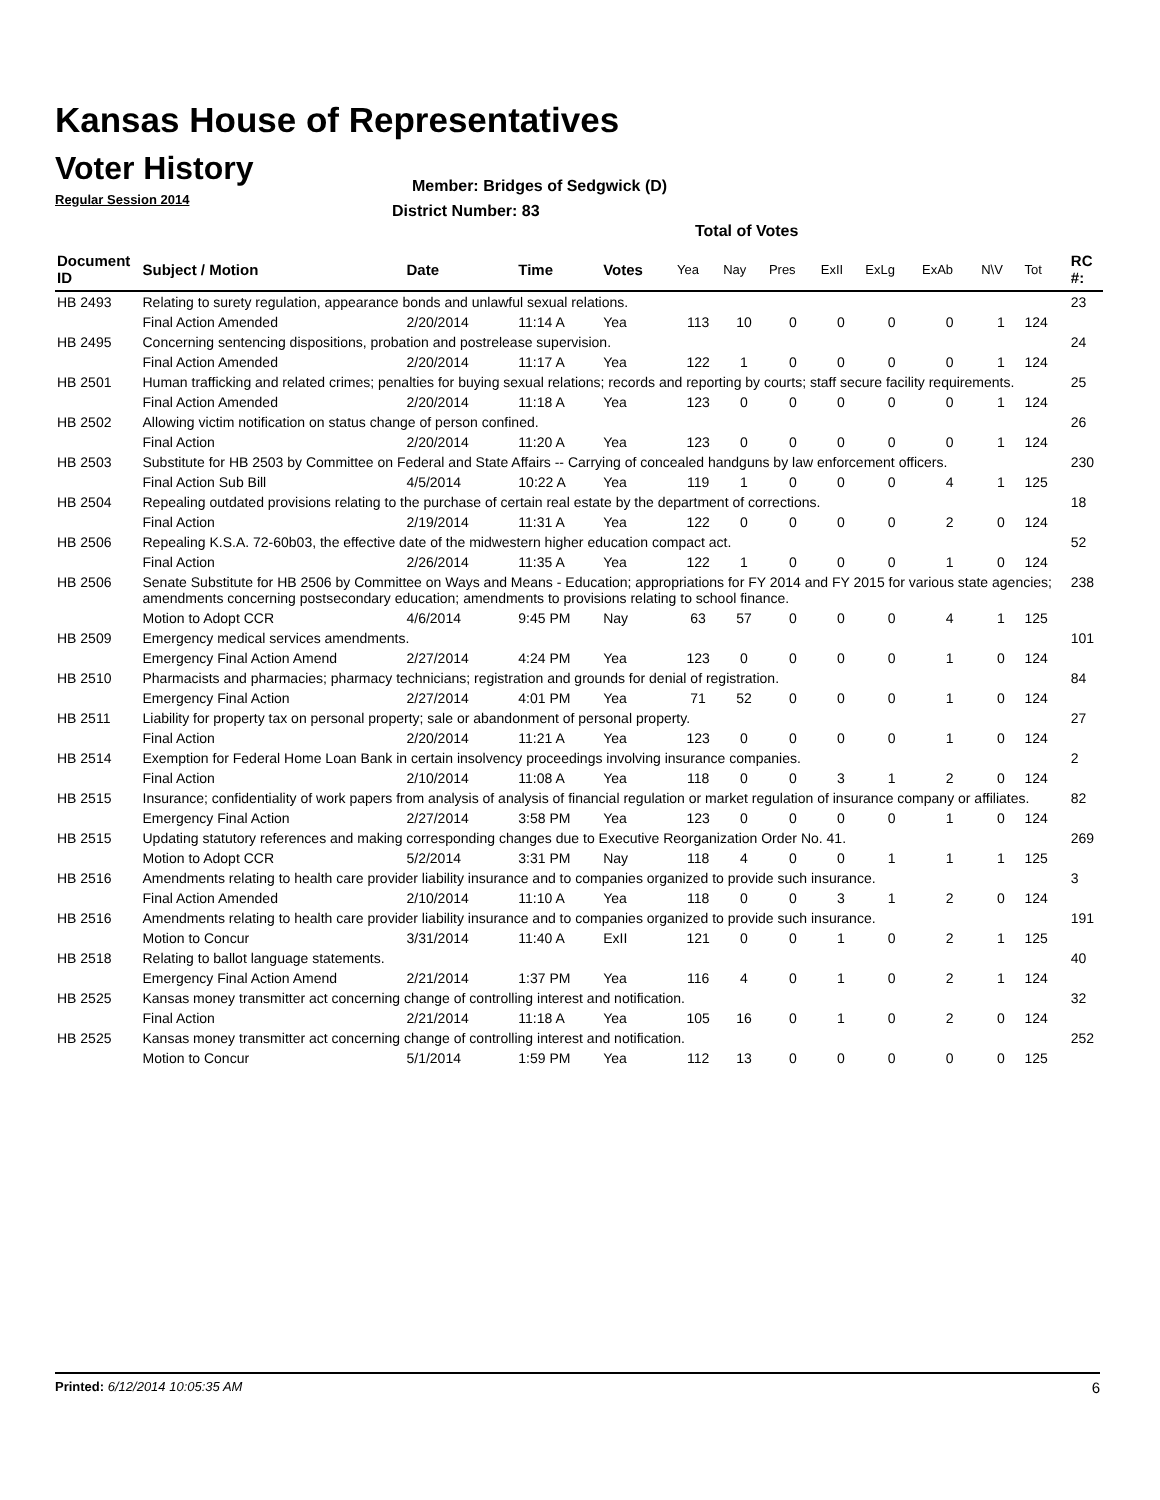Kansas House of Representatives
Voter History
Regular Session 2014
Member: Bridges of Sedgwick (D)
District Number: 83
Total of Votes
| Document ID | Subject / Motion | Date | Time | Votes | Yea | Nay | Pres | ExII | ExLg | ExAb | N\V | Tot | RC #: |
| --- | --- | --- | --- | --- | --- | --- | --- | --- | --- | --- | --- | --- | --- |
| HB 2493 | Relating to surety regulation, appearance bonds and unlawful sexual relations. | | | | | | | | | | | | 23 |
| | Final Action Amended | 2/20/2014 | 11:14 A | Yea | 113 | 10 | 0 | 0 | 0 | 0 | 1 | 124 | |
| HB 2495 | Concerning sentencing dispositions, probation and postrelease supervision. | | | | | | | | | | | | 24 |
| | Final Action Amended | 2/20/2014 | 11:17 A | Yea | 122 | 1 | 0 | 0 | 0 | 0 | 1 | 124 | |
| HB 2501 | Human trafficking and related crimes; penalties for buying sexual relations; records and reporting by courts; staff secure facility requirements. | | | | | | | | | | | | 25 |
| | Final Action Amended | 2/20/2014 | 11:18 A | Yea | 123 | 0 | 0 | 0 | 0 | 0 | 1 | 124 | |
| HB 2502 | Allowing victim notification on status change of person confined. | | | | | | | | | | | | 26 |
| | Final Action | 2/20/2014 | 11:20 A | Yea | 123 | 0 | 0 | 0 | 0 | 0 | 1 | 124 | |
| HB 2503 | Substitute for HB 2503 by Committee on Federal and State Affairs -- Carrying of concealed handguns by law enforcement officers. | | | | | | | | | | | | 230 |
| | Final Action Sub Bill | 4/5/2014 | 10:22 A | Yea | 119 | 1 | 0 | 0 | 0 | 4 | 1 | 125 | |
| HB 2504 | Repealing outdated provisions relating to the purchase of certain real estate by the department of corrections. | | | | | | | | | | | | 18 |
| | Final Action | 2/19/2014 | 11:31 A | Yea | 122 | 0 | 0 | 0 | 0 | 2 | 0 | 124 | |
| HB 2506 | Repealing K.S.A. 72-60b03, the effective date of the midwestern higher education compact act. | | | | | | | | | | | | 52 |
| | Final Action | 2/26/2014 | 11:35 A | Yea | 122 | 1 | 0 | 0 | 0 | 1 | 0 | 124 | |
| HB 2506 | Senate Substitute for HB 2506 by Committee on Ways and Means - Education; appropriations for FY 2014 and FY 2015 for various state agencies; amendments concerning postsecondary education; amendments to provisions relating to school finance. | | | | | | | | | | | | 238 |
| | Motion to Adopt CCR | 4/6/2014 | 9:45 PM | Nay | 63 | 57 | 0 | 0 | 0 | 4 | 1 | 125 | |
| HB 2509 | Emergency medical services amendments. | | | | | | | | | | | | 101 |
| | Emergency Final Action Amend | 2/27/2014 | 4:24 PM | Yea | 123 | 0 | 0 | 0 | 0 | 1 | 0 | 124 | |
| HB 2510 | Pharmacists and pharmacies; pharmacy technicians; registration and grounds for denial of registration. | | | | | | | | | | | | 84 |
| | Emergency Final Action | 2/27/2014 | 4:01 PM | Yea | 71 | 52 | 0 | 0 | 0 | 1 | 0 | 124 | |
| HB 2511 | Liability for property tax on personal property; sale or abandonment of personal property. | | | | | | | | | | | | 27 |
| | Final Action | 2/20/2014 | 11:21 A | Yea | 123 | 0 | 0 | 0 | 0 | 1 | 0 | 124 | |
| HB 2514 | Exemption for Federal Home Loan Bank in certain insolvency proceedings involving insurance companies. | | | | | | | | | | | | 2 |
| | Final Action | 2/10/2014 | 11:08 A | Yea | 118 | 0 | 0 | 3 | 1 | 2 | 0 | 124 | |
| HB 2515 | Insurance; confidentiality of work papers from analysis of analysis of financial regulation or market regulation of insurance company or affiliates. | | | | | | | | | | | | 82 |
| | Emergency Final Action | 2/27/2014 | 3:58 PM | Yea | 123 | 0 | 0 | 0 | 0 | 1 | 0 | 124 | |
| HB 2515 | Updating statutory references and making corresponding changes due to Executive Reorganization Order No. 41. | | | | | | | | | | | | 269 |
| | Motion to Adopt CCR | 5/2/2014 | 3:31 PM | Nay | 118 | 4 | 0 | 0 | 1 | 1 | 1 | 125 | |
| HB 2516 | Amendments relating to health care provider liability insurance and to companies organized to provide such insurance. | | | | | | | | | | | | 3 |
| | Final Action Amended | 2/10/2014 | 11:10 A | Yea | 118 | 0 | 0 | 3 | 1 | 2 | 0 | 124 | |
| HB 2516 | Amendments relating to health care provider liability insurance and to companies organized to provide such insurance. | | | | | | | | | | | | 191 |
| | Motion to Concur | 3/31/2014 | 11:40 A | ExII | 121 | 0 | 0 | 1 | 0 | 2 | 1 | 125 | |
| HB 2518 | Relating to ballot language statements. | | | | | | | | | | | | 40 |
| | Emergency Final Action Amend | 2/21/2014 | 1:37 PM | Yea | 116 | 4 | 0 | 1 | 0 | 2 | 1 | 124 | |
| HB 2525 | Kansas money transmitter act concerning change of controlling interest and notification. | | | | | | | | | | | | 32 |
| | Final Action | 2/21/2014 | 11:18 A | Yea | 105 | 16 | 0 | 1 | 0 | 2 | 0 | 124 | |
| HB 2525 | Kansas money transmitter act concerning change of controlling interest and notification. | | | | | | | | | | | | 252 |
| | Motion to Concur | 5/1/2014 | 1:59 PM | Yea | 112 | 13 | 0 | 0 | 0 | 0 | 0 | 125 | |
Printed: 6/12/2014 10:05:35 AM 6